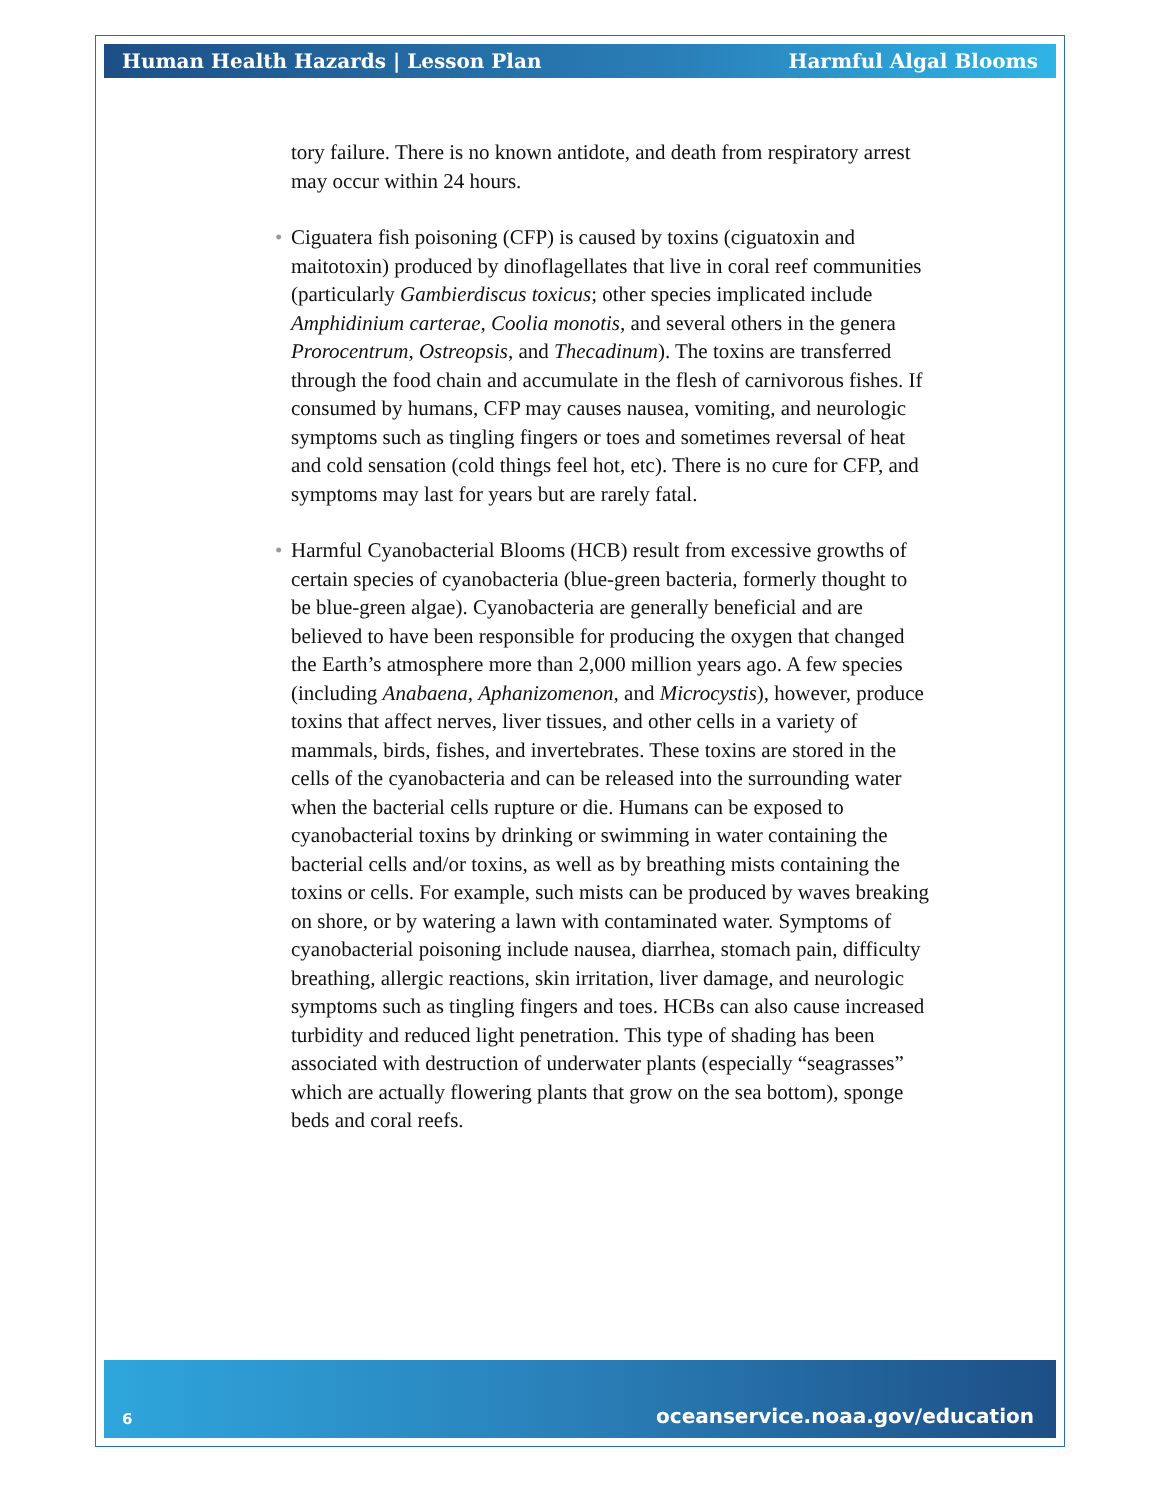Human Health Hazards | Lesson Plan Harmful Algal Blooms
tory failure. There is no known antidote, and death from respiratory arrest may occur within 24 hours.
• Ciguatera fish poisoning (CFP) is caused by toxins (ciguatoxin and maitotoxin) produced by dinoflagellates that live in coral reef communities (particularly Gambierdiscus toxicus; other species implicated include Amphidinium carterae, Coolia monotis, and several others in the genera Prorocentrum, Ostreopsis, and Thecadinum). The toxins are transferred through the food chain and accumulate in the flesh of carnivorous fishes. If consumed by humans, CFP may causes nausea, vomiting, and neurologic symptoms such as tingling fingers or toes and sometimes reversal of heat and cold sensation (cold things feel hot, etc). There is no cure for CFP, and symptoms may last for years but are rarely fatal.
• Harmful Cyanobacterial Blooms (HCB) result from excessive growths of certain species of cyanobacteria (blue-green bacteria, formerly thought to be blue-green algae). Cyanobacteria are generally beneficial and are believed to have been responsible for producing the oxygen that changed the Earth’s atmosphere more than 2,000 million years ago. A few species (including Anabaena, Aphanizomenon, and Microcystis), however, produce toxins that affect nerves, liver tissues, and other cells in a variety of mammals, birds, fishes, and invertebrates. These toxins are stored in the cells of the cyanobacteria and can be released into the surrounding water when the bacterial cells rupture or die. Humans can be exposed to cyanobacterial toxins by drinking or swimming in water containing the bacterial cells and/or toxins, as well as by breathing mists containing the toxins or cells. For example, such mists can be produced by waves breaking on shore, or by watering a lawn with contaminated water. Symptoms of cyanobacterial poisoning include nausea, diarrhea, stomach pain, difficulty breathing, allergic reactions, skin irritation, liver damage, and neurologic symptoms such as tingling fingers and toes. HCBs can also cause increased turbidity and reduced light penetration. This type of shading has been associated with destruction of underwater plants (especially “seagrasses” which are actually flowering plants that grow on the sea bottom), sponge beds and coral reefs.
6 oceanservice.noaa.gov/education